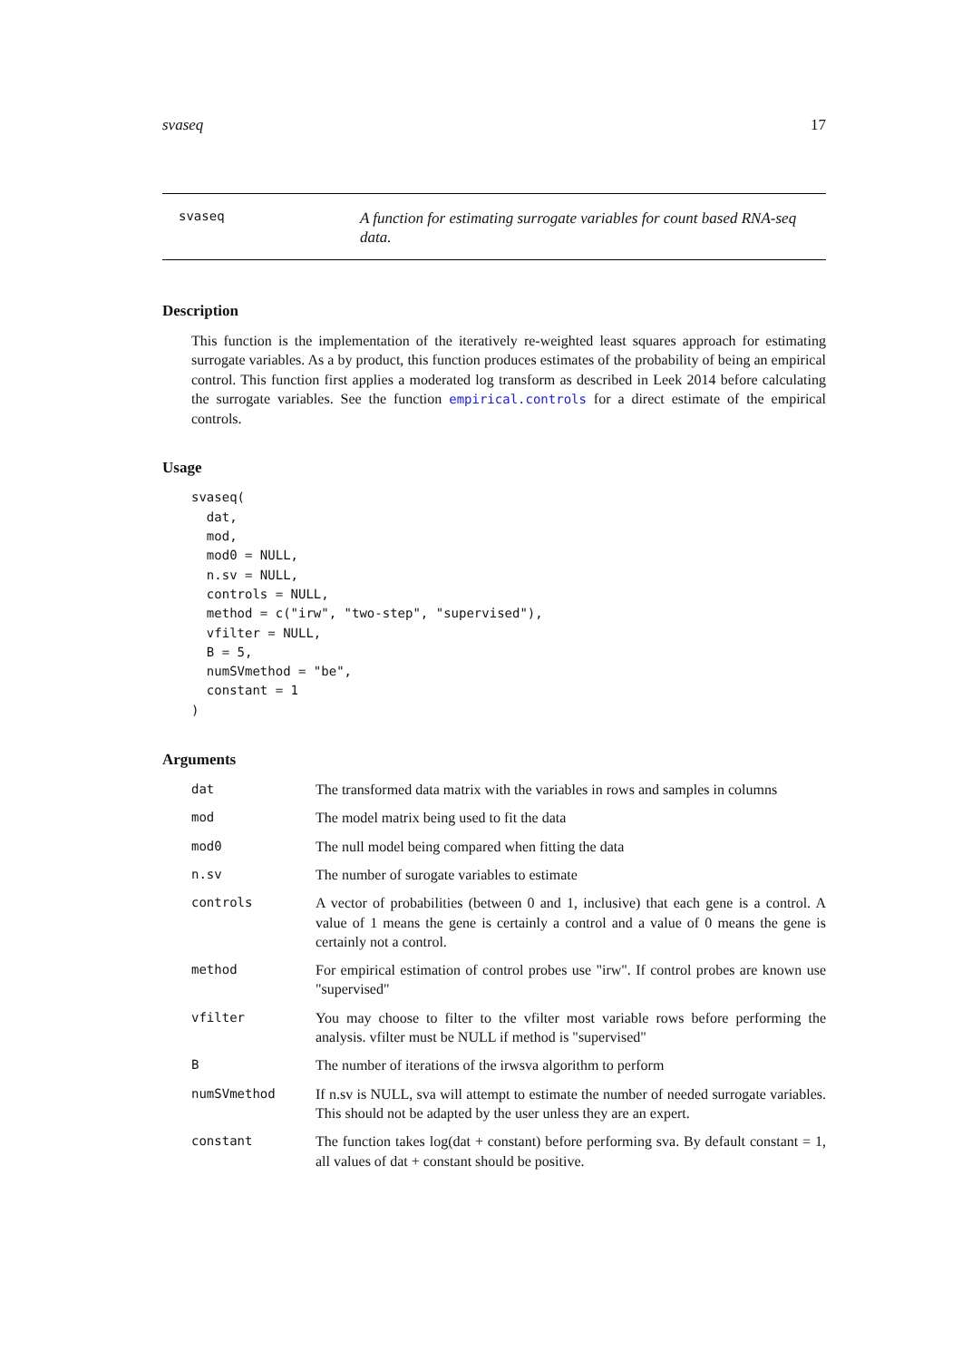svaseq 17
svaseq
A function for estimating surrogate variables for count based RNA-seq data.
Description
This function is the implementation of the iteratively re-weighted least squares approach for estimating surrogate variables. As a by product, this function produces estimates of the probability of being an empirical control. This function first applies a moderated log transform as described in Leek 2014 before calculating the surrogate variables. See the function empirical.controls for a direct estimate of the empirical controls.
Usage
svaseq(
  dat,
  mod,
  mod0 = NULL,
  n.sv = NULL,
  controls = NULL,
  method = c("irw", "two-step", "supervised"),
  vfilter = NULL,
  B = 5,
  numSVmethod = "be",
  constant = 1
)
Arguments
| dat | The transformed data matrix with the variables in rows and samples in columns |
| mod | The model matrix being used to fit the data |
| mod0 | The null model being compared when fitting the data |
| n.sv | The number of surogate variables to estimate |
| controls | A vector of probabilities (between 0 and 1, inclusive) that each gene is a control. A value of 1 means the gene is certainly a control and a value of 0 means the gene is certainly not a control. |
| method | For empirical estimation of control probes use "irw". If control probes are known use "supervised" |
| vfilter | You may choose to filter to the vfilter most variable rows before performing the analysis. vfilter must be NULL if method is "supervised" |
| B | The number of iterations of the irwsva algorithm to perform |
| numSVmethod | If n.sv is NULL, sva will attempt to estimate the number of needed surrogate variables. This should not be adapted by the user unless they are an expert. |
| constant | The function takes log(dat + constant) before performing sva. By default constant = 1, all values of dat + constant should be positive. |